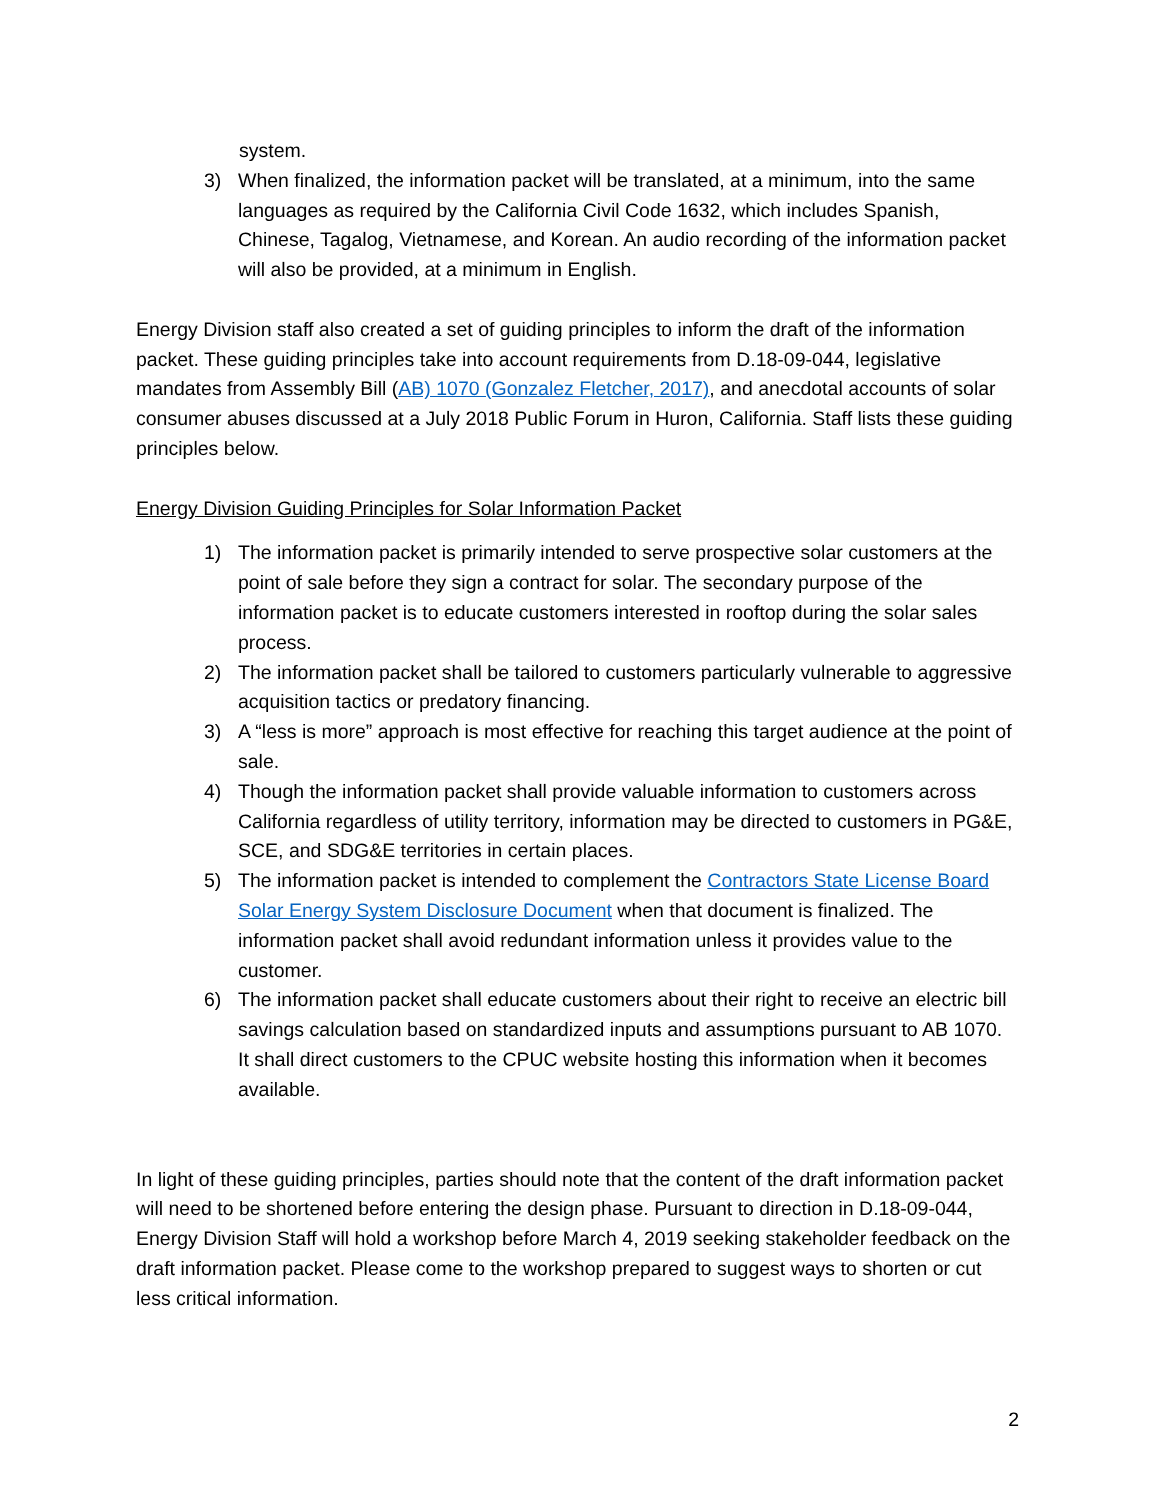system.
3) When finalized, the information packet will be translated, at a minimum, into the same languages as required by the California Civil Code 1632, which includes Spanish, Chinese, Tagalog, Vietnamese, and Korean. An audio recording of the information packet will also be provided, at a minimum in English.
Energy Division staff also created a set of guiding principles to inform the draft of the information packet. These guiding principles take into account requirements from D.18-09-044, legislative mandates from Assembly Bill (AB) 1070 (Gonzalez Fletcher, 2017), and anecdotal accounts of solar consumer abuses discussed at a July 2018 Public Forum in Huron, California. Staff lists these guiding principles below.
Energy Division Guiding Principles for Solar Information Packet
1) The information packet is primarily intended to serve prospective solar customers at the point of sale before they sign a contract for solar. The secondary purpose of the information packet is to educate customers interested in rooftop during the solar sales process.
2) The information packet shall be tailored to customers particularly vulnerable to aggressive acquisition tactics or predatory financing.
3) A “less is more” approach is most effective for reaching this target audience at the point of sale.
4) Though the information packet shall provide valuable information to customers across California regardless of utility territory, information may be directed to customers in PG&E, SCE, and SDG&E territories in certain places.
5) The information packet is intended to complement the Contractors State License Board Solar Energy System Disclosure Document when that document is finalized. The information packet shall avoid redundant information unless it provides value to the customer.
6) The information packet shall educate customers about their right to receive an electric bill savings calculation based on standardized inputs and assumptions pursuant to AB 1070. It shall direct customers to the CPUC website hosting this information when it becomes available.
In light of these guiding principles, parties should note that the content of the draft information packet will need to be shortened before entering the design phase. Pursuant to direction in D.18-09-044, Energy Division Staff will hold a workshop before March 4, 2019 seeking stakeholder feedback on the draft information packet. Please come to the workshop prepared to suggest ways to shorten or cut less critical information.
2